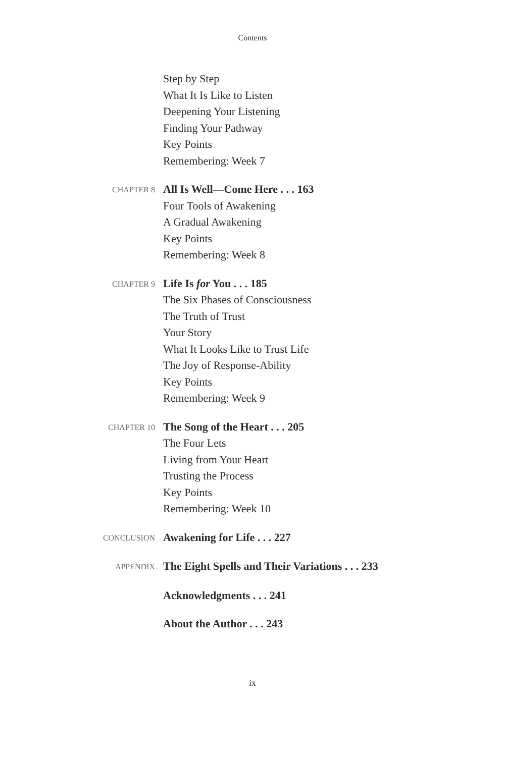Contents
Step by Step
What It Is Like to Listen
Deepening Your Listening
Finding Your Pathway
Key Points
Remembering: Week 7
CHAPTER 8
All Is Well—Come Here . . . 163
Four Tools of Awakening
A Gradual Awakening
Key Points
Remembering: Week 8
CHAPTER 9
Life Is for You . . . 185
The Six Phases of Consciousness
The Truth of Trust
Your Story
What It Looks Like to Trust Life
The Joy of Response-Ability
Key Points
Remembering: Week 9
CHAPTER 10
The Song of the Heart . . . 205
The Four Lets
Living from Your Heart
Trusting the Process
Key Points
Remembering: Week 10
CONCLUSION
Awakening for Life . . . 227
APPENDIX
The Eight Spells and Their Variations . . . 233
Acknowledgments . . . 241
About the Author . . . 243
ix